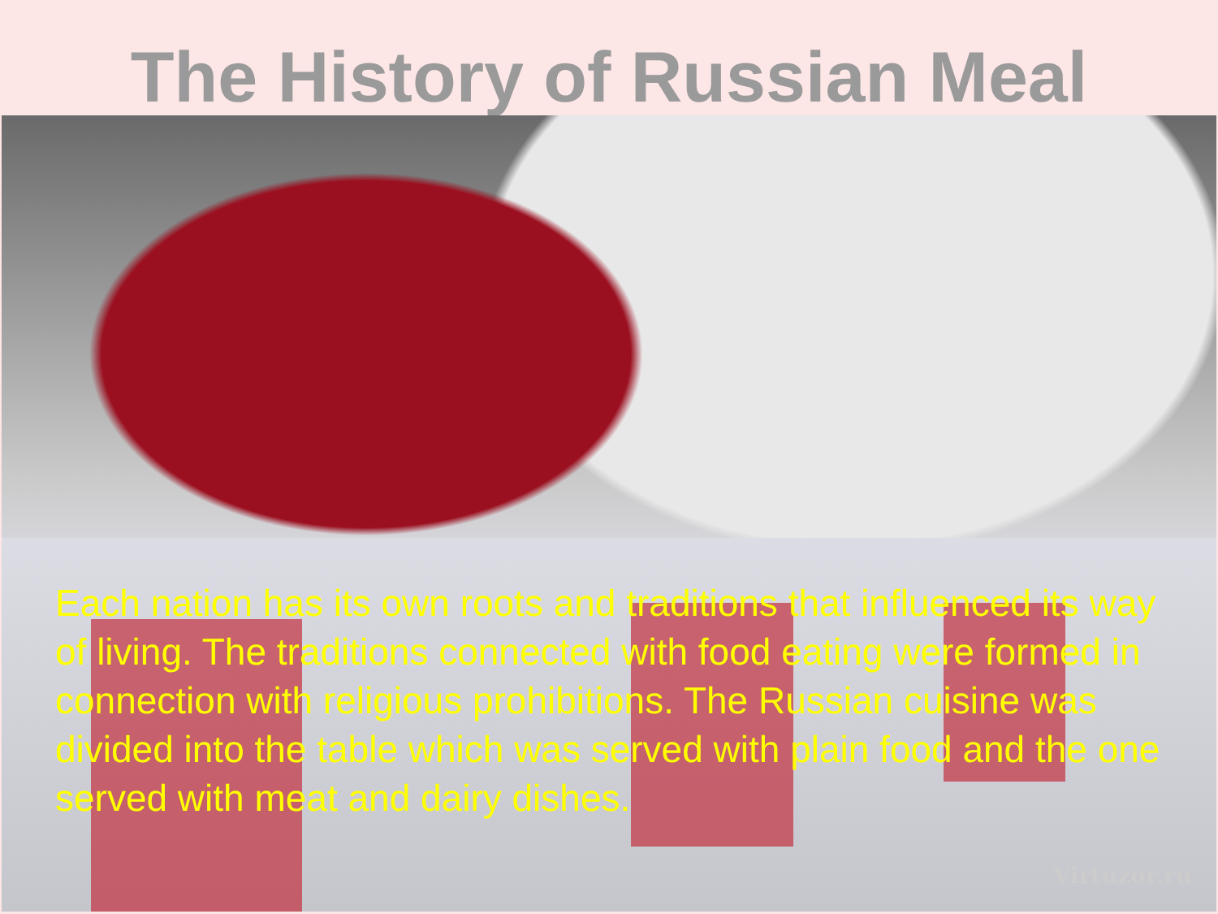The History of Russian Meal
Each nation has its own roots and traditions that influenced its way of living. The traditions connected with food eating were formed in connection with religious prohibitions. The Russian cuisine was divided into the table which was served with plain food and the one served with meat and dairy dishes.
Virtuzor.ru